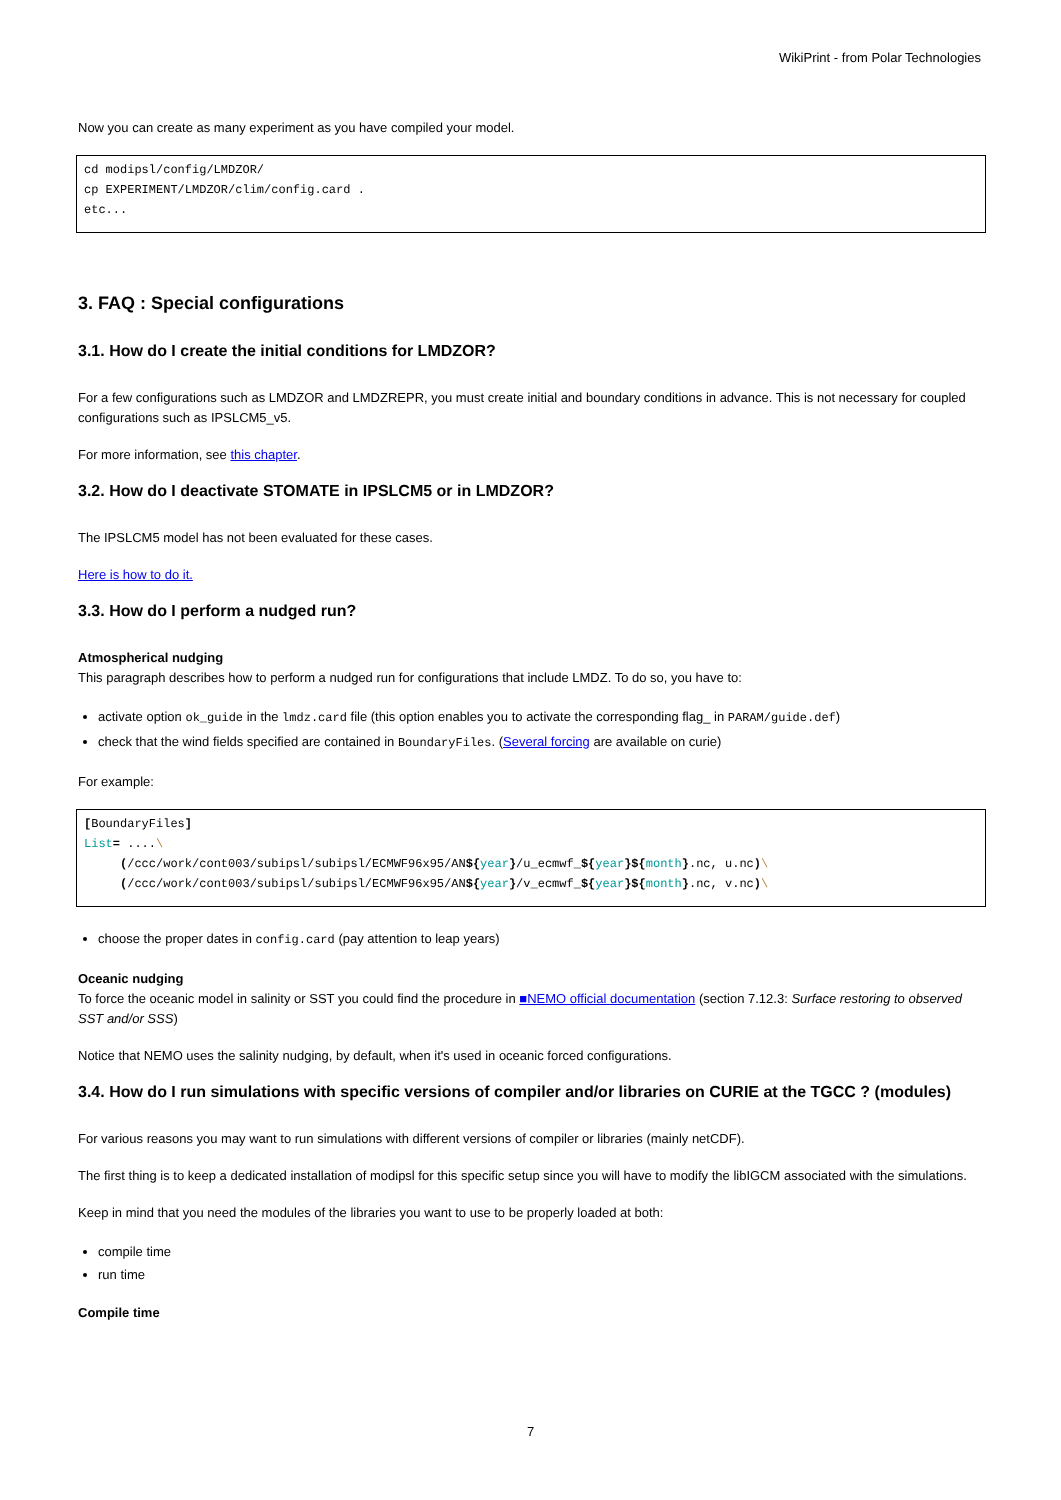WikiPrint - from Polar Technologies
Now you can create as many experiment as you have compiled your model.
cd modipsl/config/LMDZOR/
cp EXPERIMENT/LMDZOR/clim/config.card .
etc...
3. FAQ : Special configurations
3.1. How do I create the initial conditions for LMDZOR?
For a few configurations such as LMDZOR and LMDZREPR, you must create initial and boundary conditions in advance. This is not necessary for coupled configurations such as IPSLCM5_v5.
For more information, see this chapter.
3.2. How do I deactivate STOMATE in IPSLCM5 or in LMDZOR?
The IPSLCM5 model has not been evaluated for these cases.
Here is how to do it.
3.3. How do I perform a nudged run?
Atmospherical nudging
This paragraph describes how to perform a nudged run for configurations that include LMDZ. To do so, you have to:
activate option ok_guide in the lmdz.card file (this option enables you to activate the corresponding flag_ in PARAM/guide.def)
check that the wind fields specified are contained in BoundaryFiles. (Several forcing are available on curie)
For example:
[BoundaryFiles]
List= ....\
     (/ccc/work/cont003/subipsl/subipsl/ECMWF96x95/AN${year}/u_ecmwf_${year}${month}.nc, u.nc)\
     (/ccc/work/cont003/subipsl/subipsl/ECMWF96x95/AN${year}/v_ecmwf_${year}${month}.nc, v.nc)\
choose the proper dates in config.card (pay attention to leap years)
Oceanic nudging
To force the oceanic model in salinity or SST you could find the procedure in ■NEMO official documentation (section 7.12.3: Surface restoring to observed SST and/or SSS)
Notice that NEMO uses the salinity nudging, by default, when it's used in oceanic forced configurations.
3.4. How do I run simulations with specific versions of compiler and/or libraries on CURIE at the TGCC ? (modules)
For various reasons you may want to run simulations with different versions of compiler or libraries (mainly netCDF).
The first thing is to keep a dedicated installation of modipsl for this specific setup since you will have to modify the libIGCM associated with the simulations.
Keep in mind that you need the modules of the libraries you want to use to be properly loaded at both:
compile time
run time
Compile time
7